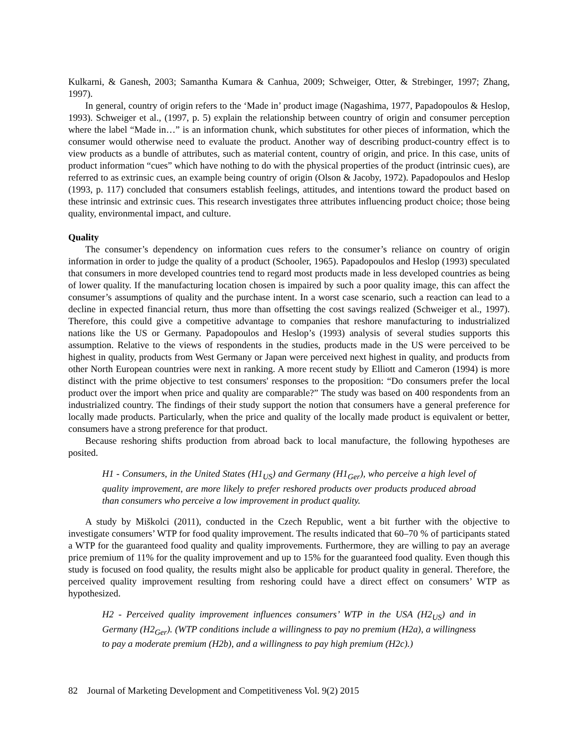Kulkarni, & Ganesh, 2003; Samantha Kumara & Canhua, 2009; Schweiger, Otter, & Strebinger, 1997; Zhang, 1997).
In general, country of origin refers to the ‘Made in’ product image (Nagashima, 1977, Papadopoulos & Heslop, 1993). Schweiger et al., (1997, p. 5) explain the relationship between country of origin and consumer perception where the label “Made in…” is an information chunk, which substitutes for other pieces of information, which the consumer would otherwise need to evaluate the product. Another way of describing product-country effect is to view products as a bundle of attributes, such as material content, country of origin, and price. In this case, units of product information “cues” which have nothing to do with the physical properties of the product (intrinsic cues), are referred to as extrinsic cues, an example being country of origin (Olson & Jacoby, 1972). Papadopoulos and Heslop (1993, p. 117) concluded that consumers establish feelings, attitudes, and intentions toward the product based on these intrinsic and extrinsic cues. This research investigates three attributes influencing product choice; those being quality, environmental impact, and culture.
Quality
The consumer’s dependency on information cues refers to the consumer’s reliance on country of origin information in order to judge the quality of a product (Schooler, 1965). Papadopoulos and Heslop (1993) speculated that consumers in more developed countries tend to regard most products made in less developed countries as being of lower quality. If the manufacturing location chosen is impaired by such a poor quality image, this can affect the consumer’s assumptions of quality and the purchase intent. In a worst case scenario, such a reaction can lead to a decline in expected financial return, thus more than offsetting the cost savings realized (Schweiger et al., 1997). Therefore, this could give a competitive advantage to companies that reshore manufacturing to industrialized nations like the US or Germany. Papadopoulos and Heslop’s (1993) analysis of several studies supports this assumption. Relative to the views of respondents in the studies, products made in the US were perceived to be highest in quality, products from West Germany or Japan were perceived next highest in quality, and products from other North European countries were next in ranking. A more recent study by Elliott and Cameron (1994) is more distinct with the prime objective to test consumers' responses to the proposition: “Do consumers prefer the local product over the import when price and quality are comparable?” The study was based on 400 respondents from an industrialized country. The findings of their study support the notion that consumers have a general preference for locally made products. Particularly, when the price and quality of the locally made product is equivalent or better, consumers have a strong preference for that product.
Because reshoring shifts production from abroad back to local manufacture, the following hypotheses are posited.
H1 - Consumers, in the United States (H1<sub>US</sub>) and Germany (H1<sub>Ger</sub>), who perceive a high level of quality improvement, are more likely to prefer reshored products over products produced abroad than consumers who perceive a low improvement in product quality.
A study by Miškolci (2011), conducted in the Czech Republic, went a bit further with the objective to investigate consumers’ WTP for food quality improvement. The results indicated that 60–70 % of participants stated a WTP for the guaranteed food quality and quality improvements. Furthermore, they are willing to pay an average price premium of 11% for the quality improvement and up to 15% for the guaranteed food quality. Even though this study is focused on food quality, the results might also be applicable for product quality in general. Therefore, the perceived quality improvement resulting from reshoring could have a direct effect on consumers’ WTP as hypothesized.
H2 - Perceived quality improvement influences consumers’ WTP in the USA (H2<sub>US</sub>) and in Germany (H2<sub>Ger</sub>). (WTP conditions include a willingness to pay no premium (H2a), a willingness to pay a moderate premium (H2b), and a willingness to pay high premium (H2c).)
82 Journal of Marketing Development and Competitiveness Vol. 9(2) 2015